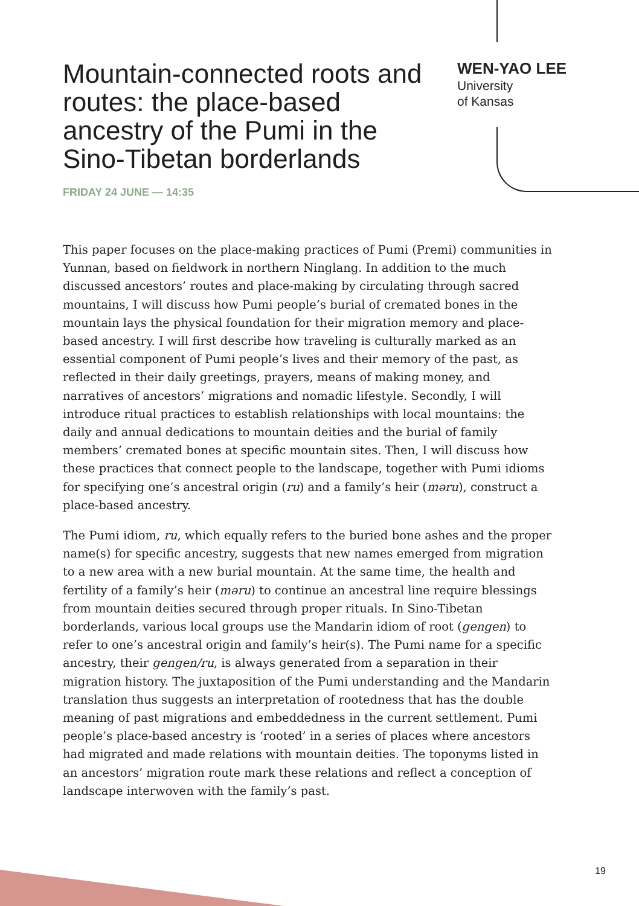Mountain-connected roots and routes: the place-based ancestry of the Pumi in the Sino-Tibetan borderlands
WEN-YAO LEE
University
of Kansas
FRIDAY 24 JUNE — 14:35
This paper focuses on the place-making practices of Pumi (Premi) communities in Yunnan, based on fieldwork in northern Ninglang. In addition to the much discussed ancestors’ routes and place-making by circulating through sacred mountains, I will discuss how Pumi people’s burial of cremated bones in the mountain lays the physical foundation for their migration memory and place-based ancestry. I will first describe how traveling is culturally marked as an essential component of Pumi people’s lives and their memory of the past, as reflected in their daily greetings, prayers, means of making money, and narratives of ancestors’ migrations and nomadic lifestyle. Secondly, I will introduce ritual practices to establish relationships with local mountains: the daily and annual dedications to mountain deities and the burial of family members’ cremated bones at specific mountain sites. Then, I will discuss how these practices that connect people to the landscape, together with Pumi idioms for specifying one’s ancestral origin (ru) and a family’s heir (məru), construct a place-based ancestry.
The Pumi idiom, ru, which equally refers to the buried bone ashes and the proper name(s) for specific ancestry, suggests that new names emerged from migration to a new area with a new burial mountain. At the same time, the health and fertility of a family’s heir (məru) to continue an ancestral line require blessings from mountain deities secured through proper rituals. In Sino-Tibetan borderlands, various local groups use the Mandarin idiom of root (gengen) to refer to one’s ancestral origin and family’s heir(s). The Pumi name for a specific ancestry, their gengen/ru, is always generated from a separation in their migration history. The juxtaposition of the Pumi understanding and the Mandarin translation thus suggests an interpretation of rootedness that has the double meaning of past migrations and embeddedness in the current settlement. Pumi people’s place-based ancestry is ‘rooted’ in a series of places where ancestors had migrated and made relations with mountain deities. The toponyms listed in an ancestors’ migration route mark these relations and reflect a conception of landscape interwoven with the family’s past.
19